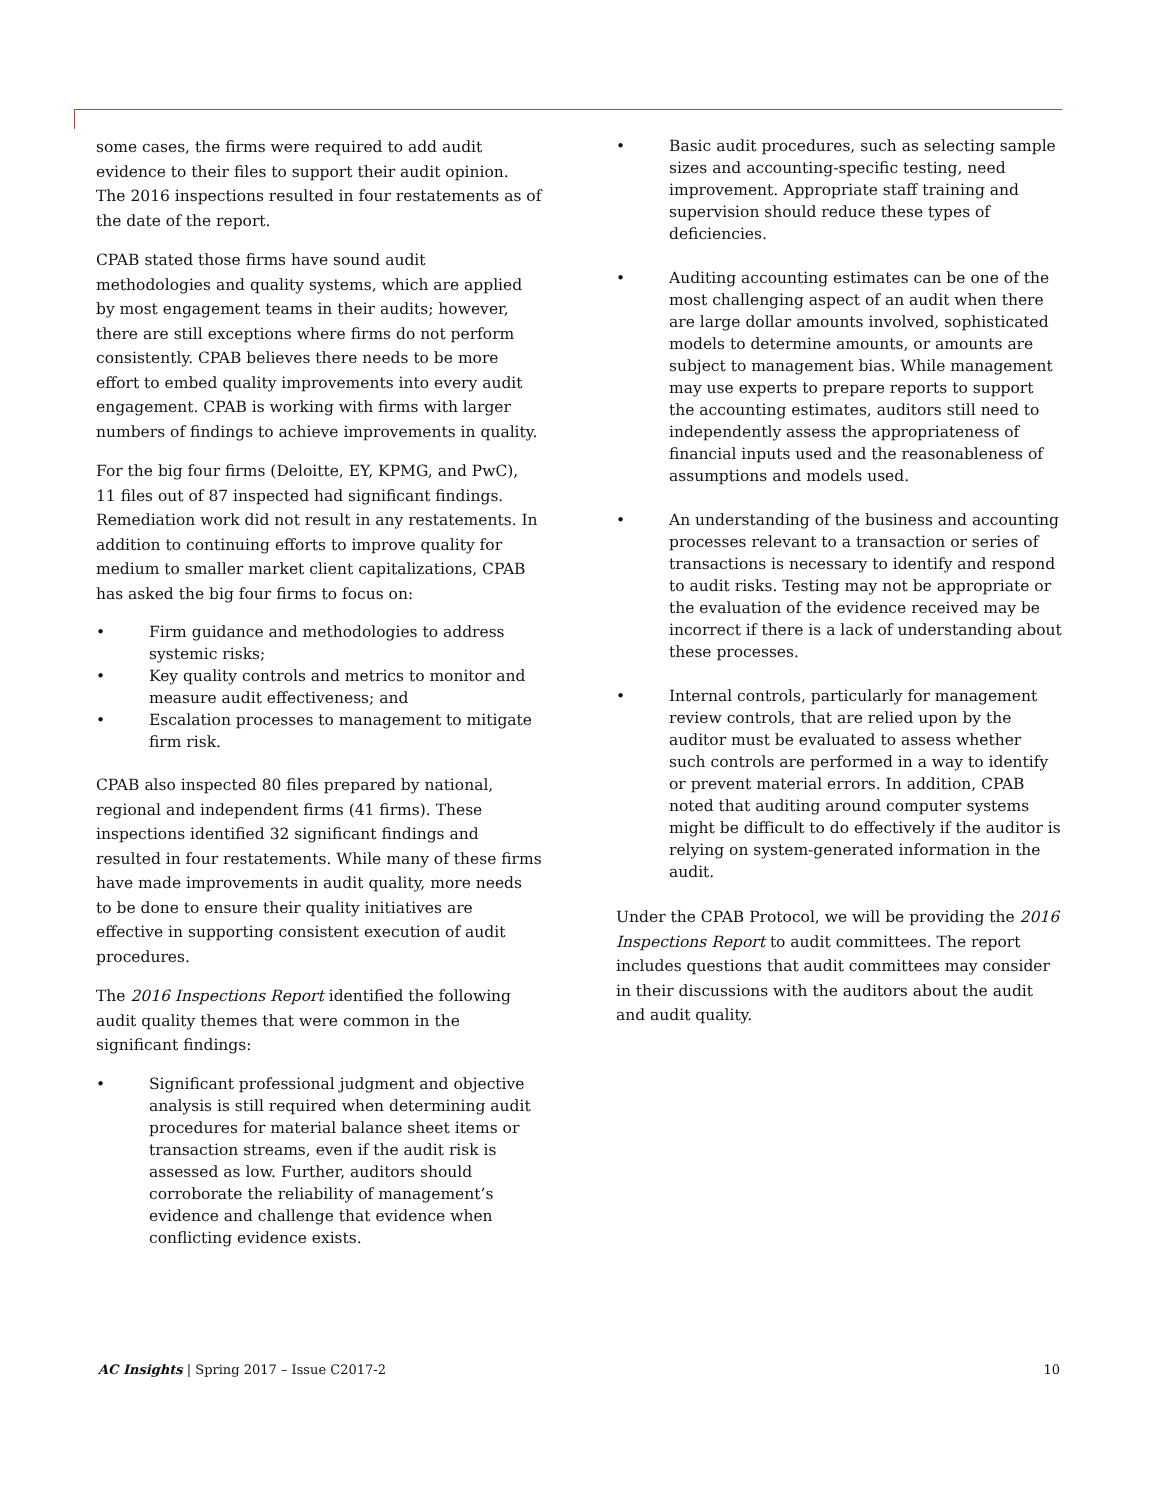some cases, the firms were required to add audit evidence to their files to support their audit opinion. The 2016 inspections resulted in four restatements as of the date of the report.
CPAB stated those firms have sound audit methodologies and quality systems, which are applied by most engagement teams in their audits; however, there are still exceptions where firms do not perform consistently. CPAB believes there needs to be more effort to embed quality improvements into every audit engagement. CPAB is working with firms with larger numbers of findings to achieve improvements in quality.
For the big four firms (Deloitte, EY, KPMG, and PwC), 11 files out of 87 inspected had significant findings. Remediation work did not result in any restatements. In addition to continuing efforts to improve quality for medium to smaller market client capitalizations, CPAB has asked the big four firms to focus on:
• Firm guidance and methodologies to address systemic risks;
• Key quality controls and metrics to monitor and measure audit effectiveness; and
• Escalation processes to management to mitigate firm risk.
CPAB also inspected 80 files prepared by national, regional and independent firms (41 firms). These inspections identified 32 significant findings and resulted in four restatements. While many of these firms have made improvements in audit quality, more needs to be done to ensure their quality initiatives are effective in supporting consistent execution of audit procedures.
The 2016 Inspections Report identified the following audit quality themes that were common in the significant findings:
• Significant professional judgment and objective analysis is still required when determining audit procedures for material balance sheet items or transaction streams, even if the audit risk is assessed as low. Further, auditors should corroborate the reliability of management’s evidence and challenge that evidence when conflicting evidence exists.
• Basic audit procedures, such as selecting sample sizes and accounting-specific testing, need improvement. Appropriate staff training and supervision should reduce these types of deficiencies.
• Auditing accounting estimates can be one of the most challenging aspect of an audit when there are large dollar amounts involved, sophisticated models to determine amounts, or amounts are subject to management bias. While management may use experts to prepare reports to support the accounting estimates, auditors still need to independently assess the appropriateness of financial inputs used and the reasonableness of assumptions and models used.
• An understanding of the business and accounting processes relevant to a transaction or series of transactions is necessary to identify and respond to audit risks. Testing may not be appropriate or the evaluation of the evidence received may be incorrect if there is a lack of understanding about these processes.
• Internal controls, particularly for management review controls, that are relied upon by the auditor must be evaluated to assess whether such controls are performed in a way to identify or prevent material errors. In addition, CPAB noted that auditing around computer systems might be difficult to do effectively if the auditor is relying on system-generated information in the audit.
Under the CPAB Protocol, we will be providing the 2016 Inspections Report to audit committees. The report includes questions that audit committees may consider in their discussions with the auditors about the audit and audit quality.
AC Insights | Spring 2017 – Issue C2017-2 10